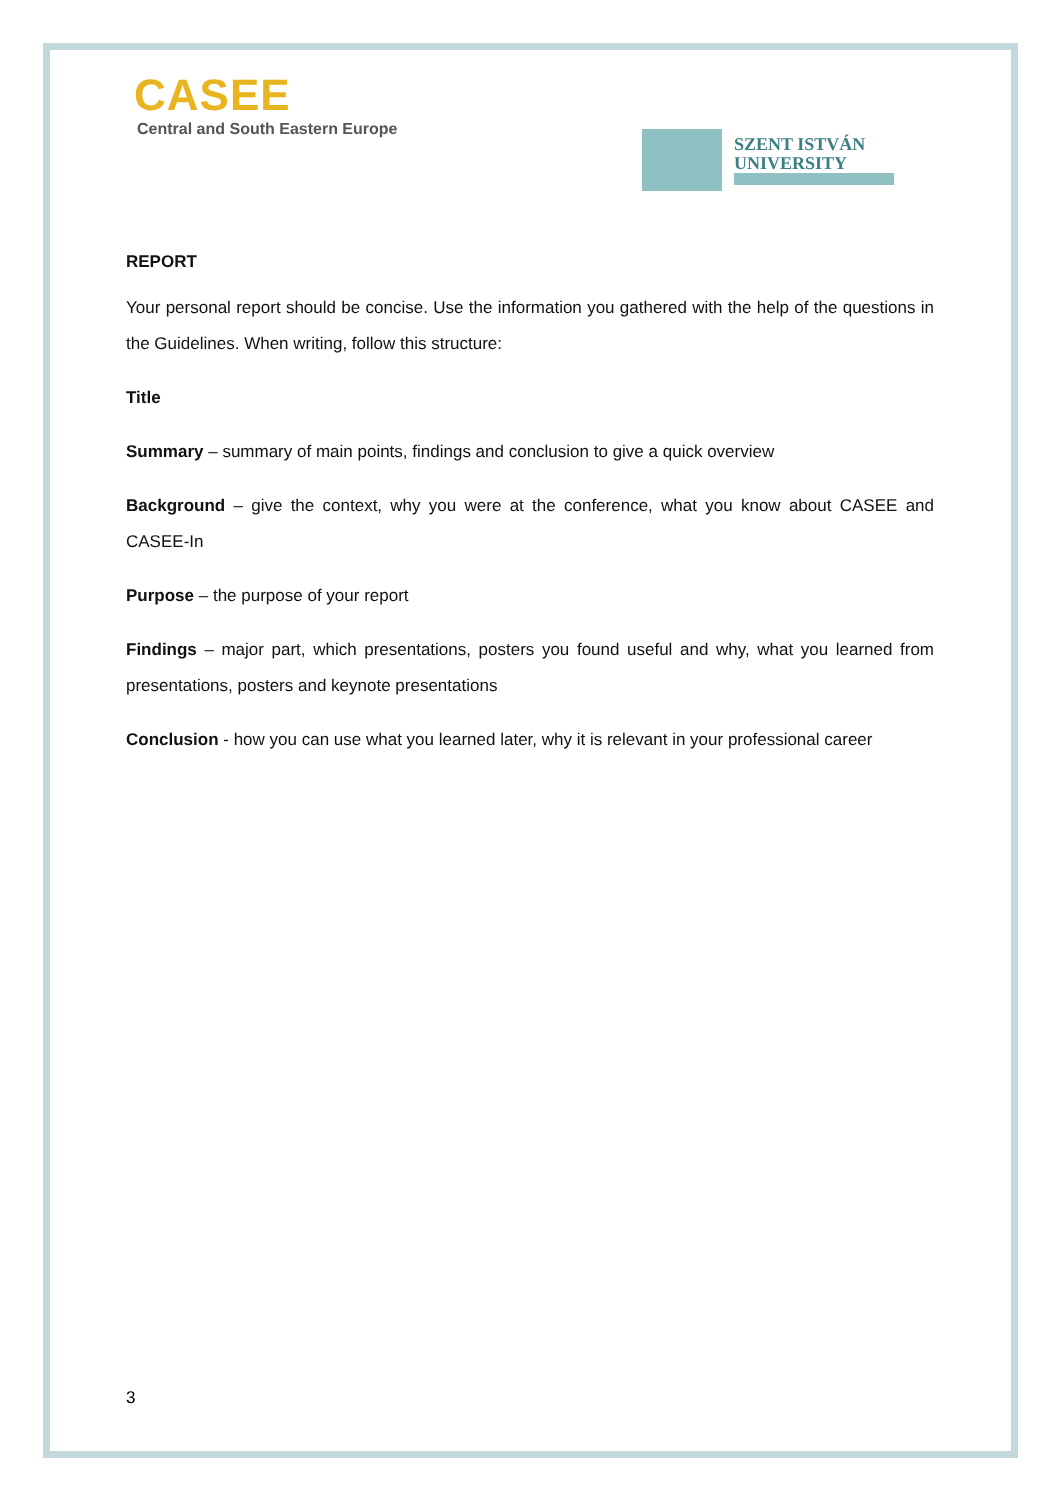CASEE
Central and South Eastern Europe
SZENT ISTVÁN
UNIVERSITY
REPORT
Your personal report should be concise. Use the information you gathered with the help of the questions in the Guidelines. When writing, follow this structure:
Title
Summary – summary of main points, findings and conclusion to give a quick overview
Background – give the context, why you were at the conference, what you know about CASEE and CASEE-In
Purpose – the purpose of your report
Findings – major part, which presentations, posters you found useful and why, what you learned from presentations, posters and keynote presentations
Conclusion - how you can use what you learned later, why it is relevant in your professional career
3